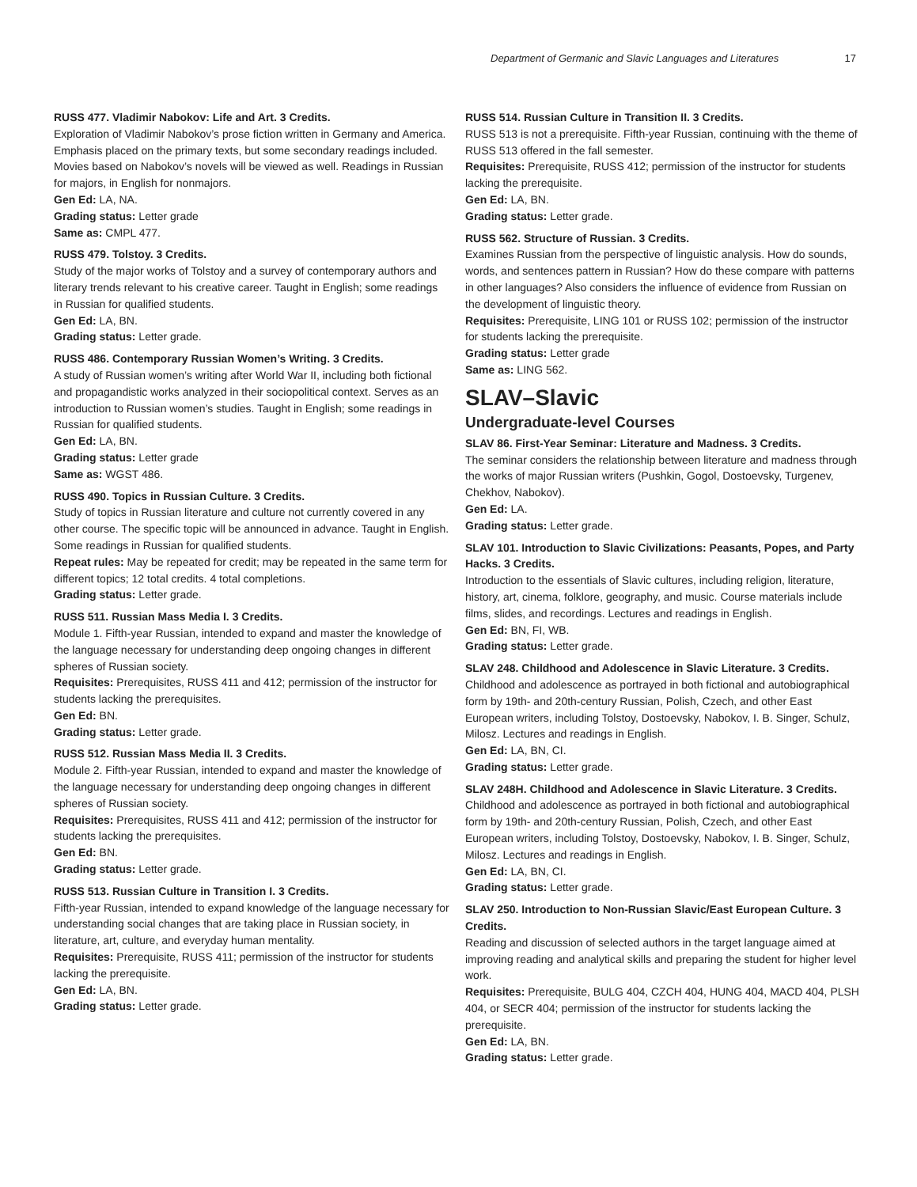Department of Germanic and Slavic Languages and Literatures 17
RUSS 477. Vladimir Nabokov: Life and Art. 3 Credits.
Exploration of Vladimir Nabokov’s prose fiction written in Germany and America. Emphasis placed on the primary texts, but some secondary readings included. Movies based on Nabokov’s novels will be viewed as well. Readings in Russian for majors, in English for nonmajors.
Gen Ed: LA, NA.
Grading status: Letter grade
Same as: CMPL 477.
RUSS 479. Tolstoy. 3 Credits.
Study of the major works of Tolstoy and a survey of contemporary authors and literary trends relevant to his creative career. Taught in English; some readings in Russian for qualified students.
Gen Ed: LA, BN.
Grading status: Letter grade.
RUSS 486. Contemporary Russian Women’s Writing. 3 Credits.
A study of Russian women’s writing after World War II, including both fictional and propagandistic works analyzed in their sociopolitical context. Serves as an introduction to Russian women’s studies. Taught in English; some readings in Russian for qualified students.
Gen Ed: LA, BN.
Grading status: Letter grade
Same as: WGST 486.
RUSS 490. Topics in Russian Culture. 3 Credits.
Study of topics in Russian literature and culture not currently covered in any other course. The specific topic will be announced in advance. Taught in English. Some readings in Russian for qualified students.
Repeat rules: May be repeated for credit; may be repeated in the same term for different topics; 12 total credits. 4 total completions.
Grading status: Letter grade.
RUSS 511. Russian Mass Media I. 3 Credits.
Module 1. Fifth-year Russian, intended to expand and master the knowledge of the language necessary for understanding deep ongoing changes in different spheres of Russian society.
Requisites: Prerequisites, RUSS 411 and 412; permission of the instructor for students lacking the prerequisites.
Gen Ed: BN.
Grading status: Letter grade.
RUSS 512. Russian Mass Media II. 3 Credits.
Module 2. Fifth-year Russian, intended to expand and master the knowledge of the language necessary for understanding deep ongoing changes in different spheres of Russian society.
Requisites: Prerequisites, RUSS 411 and 412; permission of the instructor for students lacking the prerequisites.
Gen Ed: BN.
Grading status: Letter grade.
RUSS 513. Russian Culture in Transition I. 3 Credits.
Fifth-year Russian, intended to expand knowledge of the language necessary for understanding social changes that are taking place in Russian society, in literature, art, culture, and everyday human mentality.
Requisites: Prerequisite, RUSS 411; permission of the instructor for students lacking the prerequisite.
Gen Ed: LA, BN.
Grading status: Letter grade.
RUSS 514. Russian Culture in Transition II. 3 Credits.
RUSS 513 is not a prerequisite. Fifth-year Russian, continuing with the theme of RUSS 513 offered in the fall semester.
Requisites: Prerequisite, RUSS 412; permission of the instructor for students lacking the prerequisite.
Gen Ed: LA, BN.
Grading status: Letter grade.
RUSS 562. Structure of Russian. 3 Credits.
Examines Russian from the perspective of linguistic analysis. How do sounds, words, and sentences pattern in Russian? How do these compare with patterns in other languages? Also considers the influence of evidence from Russian on the development of linguistic theory.
Requisites: Prerequisite, LING 101 or RUSS 102; permission of the instructor for students lacking the prerequisite.
Grading status: Letter grade
Same as: LING 562.
SLAV–Slavic
Undergraduate-level Courses
SLAV 86. First-Year Seminar: Literature and Madness. 3 Credits.
The seminar considers the relationship between literature and madness through the works of major Russian writers (Pushkin, Gogol, Dostoevsky, Turgenev, Chekhov, Nabokov).
Gen Ed: LA.
Grading status: Letter grade.
SLAV 101. Introduction to Slavic Civilizations: Peasants, Popes, and Party Hacks. 3 Credits.
Introduction to the essentials of Slavic cultures, including religion, literature, history, art, cinema, folklore, geography, and music. Course materials include films, slides, and recordings. Lectures and readings in English.
Gen Ed: BN, FI, WB.
Grading status: Letter grade.
SLAV 248. Childhood and Adolescence in Slavic Literature. 3 Credits.
Childhood and adolescence as portrayed in both fictional and autobiographical form by 19th- and 20th-century Russian, Polish, Czech, and other East European writers, including Tolstoy, Dostoevsky, Nabokov, I. B. Singer, Schulz, Milosz. Lectures and readings in English.
Gen Ed: LA, BN, CI.
Grading status: Letter grade.
SLAV 248H. Childhood and Adolescence in Slavic Literature. 3 Credits.
Childhood and adolescence as portrayed in both fictional and autobiographical form by 19th- and 20th-century Russian, Polish, Czech, and other East European writers, including Tolstoy, Dostoevsky, Nabokov, I. B. Singer, Schulz, Milosz. Lectures and readings in English.
Gen Ed: LA, BN, CI.
Grading status: Letter grade.
SLAV 250. Introduction to Non-Russian Slavic/East European Culture. 3 Credits.
Reading and discussion of selected authors in the target language aimed at improving reading and analytical skills and preparing the student for higher level work.
Requisites: Prerequisite, BULG 404, CZCH 404, HUNG 404, MACD 404, PLSH 404, or SECR 404; permission of the instructor for students lacking the prerequisite.
Gen Ed: LA, BN.
Grading status: Letter grade.